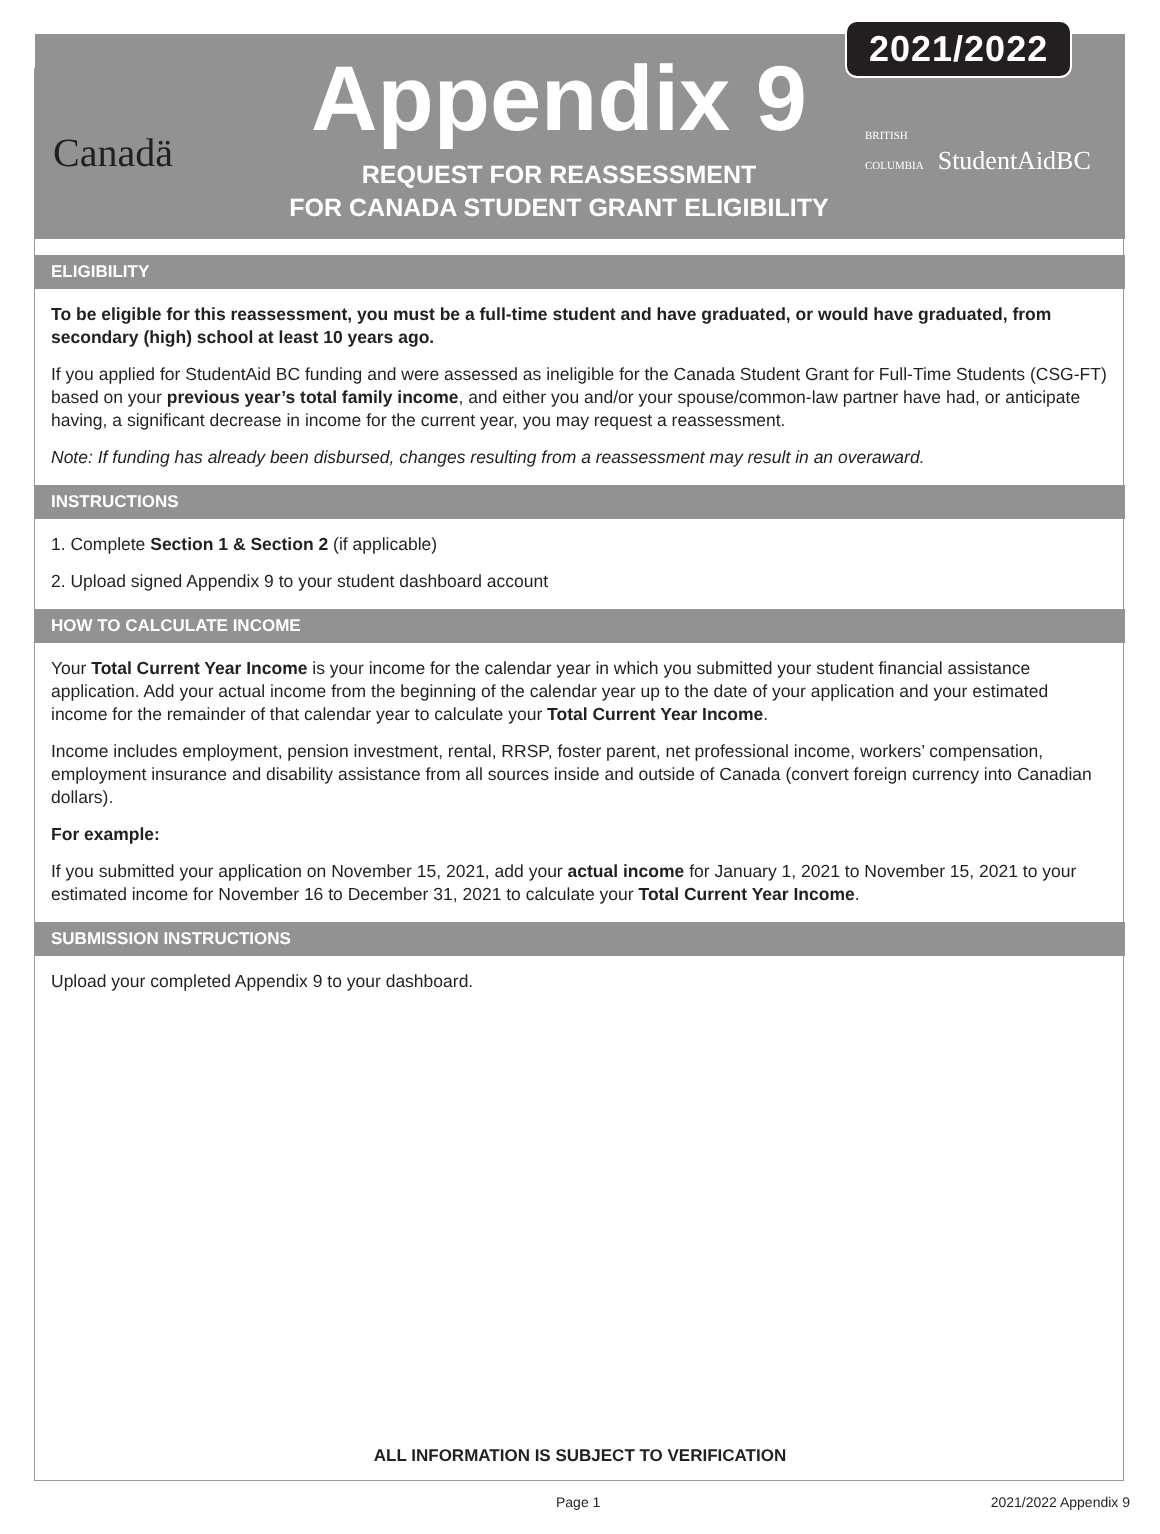Canadä
Appendix 9
REQUEST FOR REASSESSMENT
FOR CANADA STUDENT GRANT ELIGIBILITY
2021/2022
BRITISH COLUMBIA StudentAidBC
ELIGIBILITY
To be eligible for this reassessment, you must be a full-time student and have graduated, or would have graduated, from secondary (high) school at least 10 years ago.
If you applied for StudentAid BC funding and were assessed as ineligible for the Canada Student Grant for Full-Time Students (CSG-FT) based on your previous year’s total family income, and either you and/or your spouse/common-law partner have had, or anticipate having, a significant decrease in income for the current year, you may request a reassessment.
Note: If funding has already been disbursed, changes resulting from a reassessment may result in an overaward.
INSTRUCTIONS
1. Complete Section 1 & Section 2 (if applicable)
2. Upload signed Appendix 9 to your student dashboard account
HOW TO CALCULATE INCOME
Your Total Current Year Income is your income for the calendar year in which you submitted your student financial assistance application. Add your actual income from the beginning of the calendar year up to the date of your application and your estimated income for the remainder of that calendar year to calculate your Total Current Year Income.
Income includes employment, pension investment, rental, RRSP, foster parent, net professional income, workers’ compensation, employment insurance and disability assistance from all sources inside and outside of Canada (convert foreign currency into Canadian dollars).
For example:
If you submitted your application on November 15, 2021, add your actual income for January 1, 2021 to November 15, 2021 to your estimated income for November 16 to December 31, 2021 to calculate your Total Current Year Income.
SUBMISSION INSTRUCTIONS
Upload your completed Appendix 9 to your dashboard.
ALL INFORMATION IS SUBJECT TO VERIFICATION
Page 1 2021/2022 Appendix 9